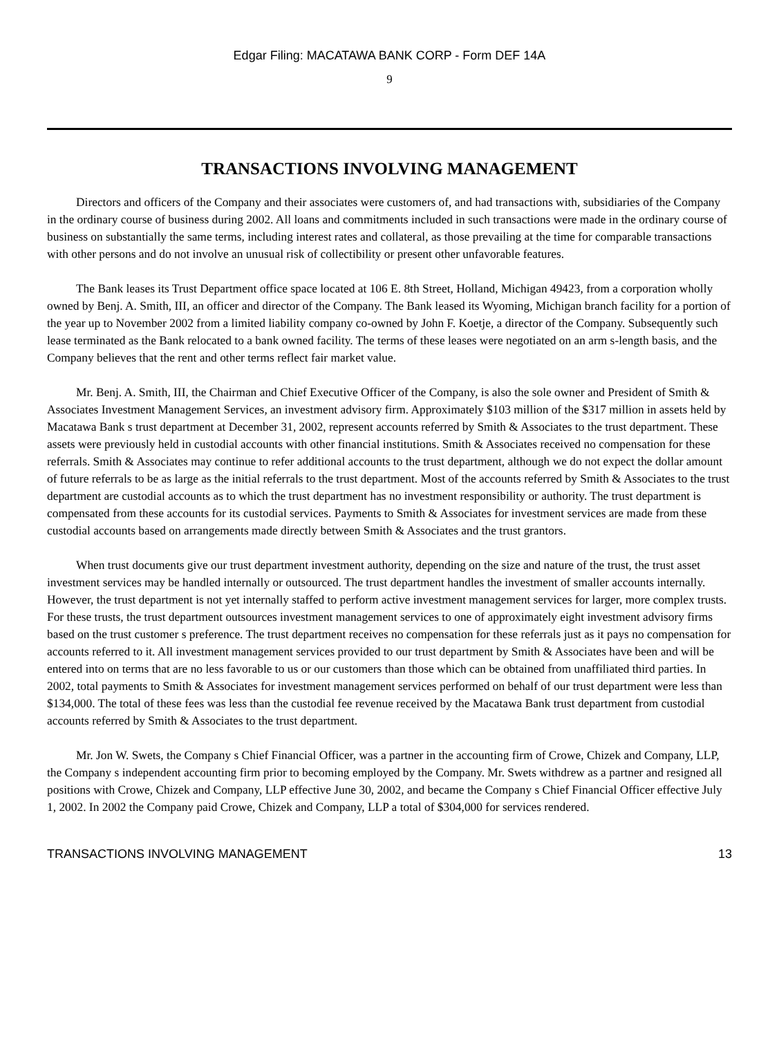Edgar Filing: MACATAWA BANK CORP - Form DEF 14A
9
TRANSACTIONS INVOLVING MANAGEMENT
Directors and officers of the Company and their associates were customers of, and had transactions with, subsidiaries of the Company in the ordinary course of business during 2002. All loans and commitments included in such transactions were made in the ordinary course of business on substantially the same terms, including interest rates and collateral, as those prevailing at the time for comparable transactions with other persons and do not involve an unusual risk of collectibility or present other unfavorable features.
The Bank leases its Trust Department office space located at 106 E. 8th Street, Holland, Michigan 49423, from a corporation wholly owned by Benj. A. Smith, III, an officer and director of the Company. The Bank leased its Wyoming, Michigan branch facility for a portion of the year up to November 2002 from a limited liability company co-owned by John F. Koetje, a director of the Company. Subsequently such lease terminated as the Bank relocated to a bank owned facility. The terms of these leases were negotiated on an arm s-length basis, and the Company believes that the rent and other terms reflect fair market value.
Mr. Benj. A. Smith, III, the Chairman and Chief Executive Officer of the Company, is also the sole owner and President of Smith & Associates Investment Management Services, an investment advisory firm. Approximately $103 million of the $317 million in assets held by Macatawa Bank s trust department at December 31, 2002, represent accounts referred by Smith & Associates to the trust department. These assets were previously held in custodial accounts with other financial institutions. Smith & Associates received no compensation for these referrals. Smith & Associates may continue to refer additional accounts to the trust department, although we do not expect the dollar amount of future referrals to be as large as the initial referrals to the trust department. Most of the accounts referred by Smith & Associates to the trust department are custodial accounts as to which the trust department has no investment responsibility or authority. The trust department is compensated from these accounts for its custodial services. Payments to Smith & Associates for investment services are made from these custodial accounts based on arrangements made directly between Smith & Associates and the trust grantors.
When trust documents give our trust department investment authority, depending on the size and nature of the trust, the trust asset investment services may be handled internally or outsourced. The trust department handles the investment of smaller accounts internally. However, the trust department is not yet internally staffed to perform active investment management services for larger, more complex trusts. For these trusts, the trust department outsources investment management services to one of approximately eight investment advisory firms based on the trust customer s preference. The trust department receives no compensation for these referrals just as it pays no compensation for accounts referred to it. All investment management services provided to our trust department by Smith & Associates have been and will be entered into on terms that are no less favorable to us or our customers than those which can be obtained from unaffiliated third parties. In 2002, total payments to Smith & Associates for investment management services performed on behalf of our trust department were less than $134,000. The total of these fees was less than the custodial fee revenue received by the Macatawa Bank trust department from custodial accounts referred by Smith & Associates to the trust department.
Mr. Jon W. Swets, the Company s Chief Financial Officer, was a partner in the accounting firm of Crowe, Chizek and Company, LLP, the Company s independent accounting firm prior to becoming employed by the Company. Mr. Swets withdrew as a partner and resigned all positions with Crowe, Chizek and Company, LLP effective June 30, 2002, and became the Company s Chief Financial Officer effective July 1, 2002. In 2002 the Company paid Crowe, Chizek and Company, LLP a total of $304,000 for services rendered.
TRANSACTIONS INVOLVING MANAGEMENT 13